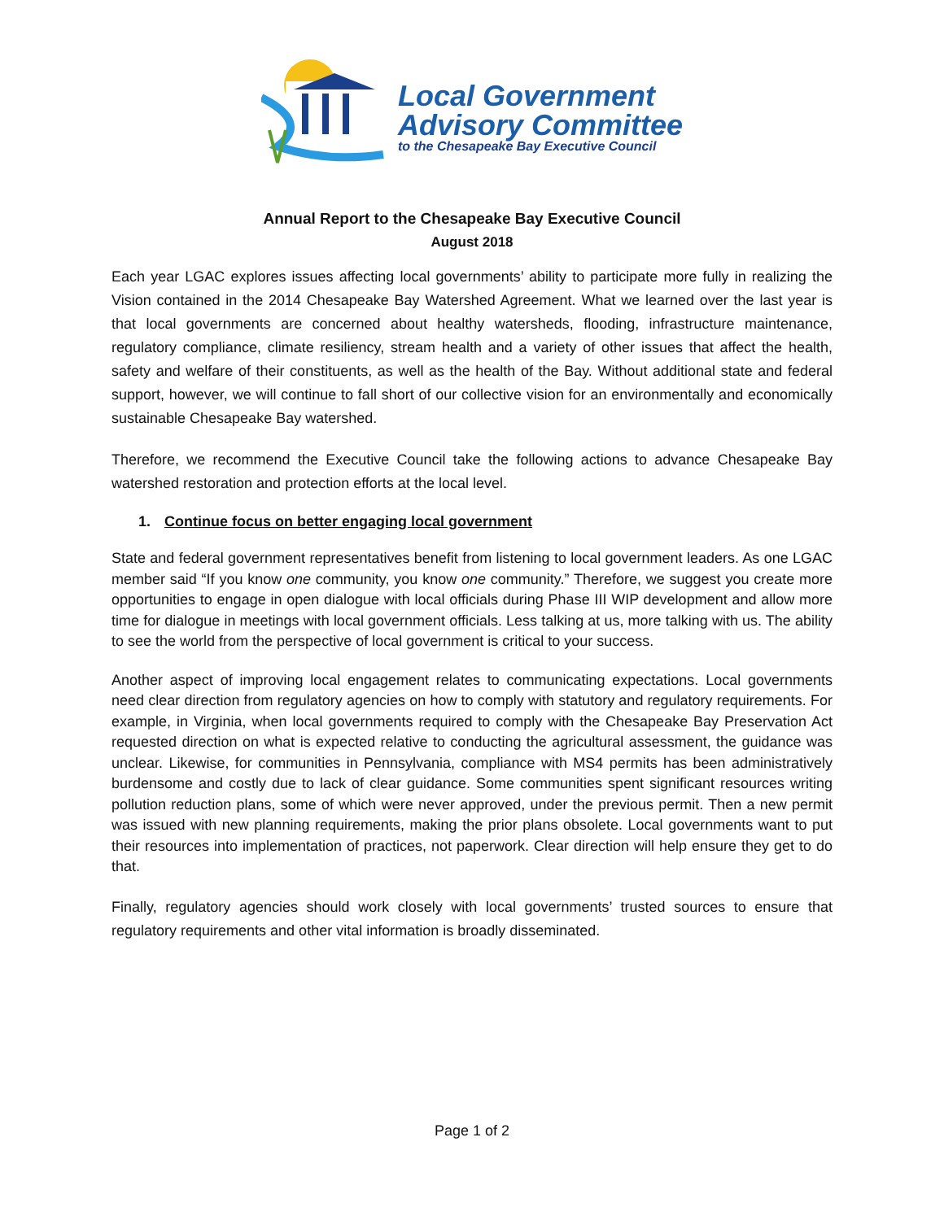Local Government
Advisory Committee
to the Chesapeake Bay Executive Council
Annual Report to the Chesapeake Bay Executive Council
August 2018
Each year LGAC explores issues affecting local governments’ ability to participate more fully in realizing the Vision contained in the 2014 Chesapeake Bay Watershed Agreement. What we learned over the last year is that local governments are concerned about healthy watersheds, flooding, infrastructure maintenance, regulatory compliance, climate resiliency, stream health and a variety of other issues that affect the health, safety and welfare of their constituents, as well as the health of the Bay. Without additional state and federal support, however, we will continue to fall short of our collective vision for an environmentally and economically sustainable Chesapeake Bay watershed.
Therefore, we recommend the Executive Council take the following actions to advance Chesapeake Bay watershed restoration and protection efforts at the local level.
1. Continue focus on better engaging local government
State and federal government representatives benefit from listening to local government leaders. As one LGAC member said “If you know one community, you know one community.” Therefore, we suggest you create more opportunities to engage in open dialogue with local officials during Phase III WIP development and allow more time for dialogue in meetings with local government officials. Less talking at us, more talking with us. The ability to see the world from the perspective of local government is critical to your success.
Another aspect of improving local engagement relates to communicating expectations. Local governments need clear direction from regulatory agencies on how to comply with statutory and regulatory requirements. For example, in Virginia, when local governments required to comply with the Chesapeake Bay Preservation Act requested direction on what is expected relative to conducting the agricultural assessment, the guidance was unclear. Likewise, for communities in Pennsylvania, compliance with MS4 permits has been administratively burdensome and costly due to lack of clear guidance. Some communities spent significant resources writing pollution reduction plans, some of which were never approved, under the previous permit. Then a new permit was issued with new planning requirements, making the prior plans obsolete. Local governments want to put their resources into implementation of practices, not paperwork. Clear direction will help ensure they get to do that.
Finally, regulatory agencies should work closely with local governments’ trusted sources to ensure that regulatory requirements and other vital information is broadly disseminated.
Page 1 of 2